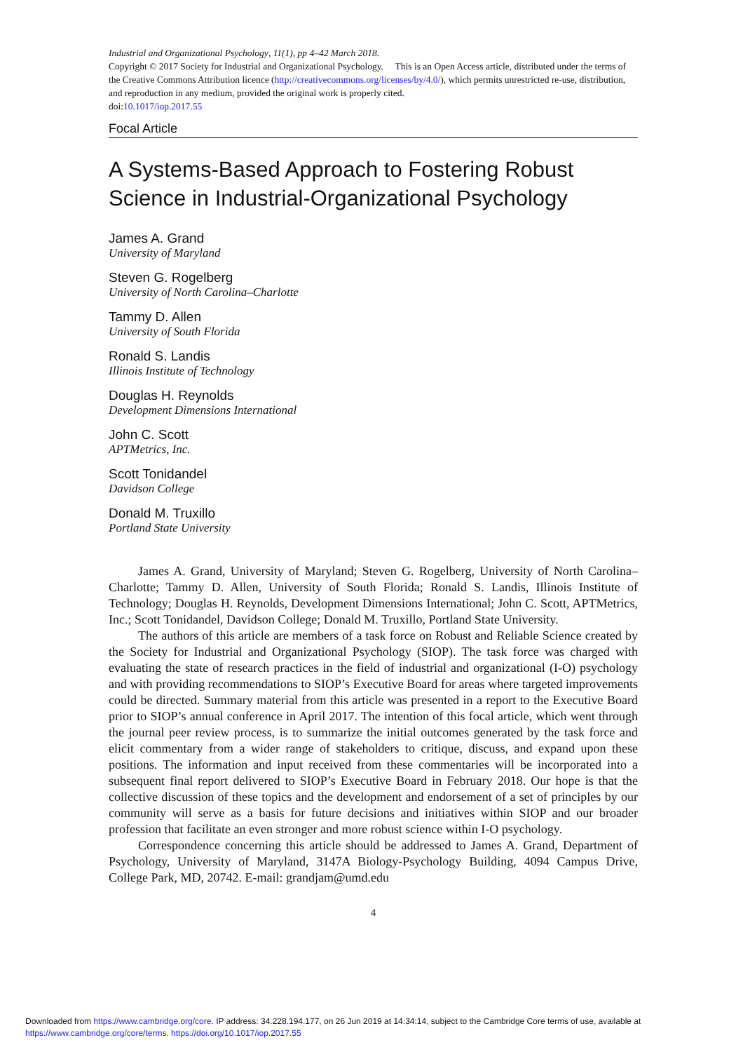Industrial and Organizational Psychology, 11(1), pp 4–42 March 2018.
Copyright © 2017 Society for Industrial and Organizational Psychology. This is an Open Access article, distributed under the terms of the Creative Commons Attribution licence (http://creativecommons.org/licenses/by/4.0/), which permits unrestricted re-use, distribution, and reproduction in any medium, provided the original work is properly cited.
doi:10.1017/iop.2017.55
Focal Article
A Systems-Based Approach to Fostering Robust Science in Industrial-Organizational Psychology
James A. Grand
University of Maryland
Steven G. Rogelberg
University of North Carolina–Charlotte
Tammy D. Allen
University of South Florida
Ronald S. Landis
Illinois Institute of Technology
Douglas H. Reynolds
Development Dimensions International
John C. Scott
APTMetrics, Inc.
Scott Tonidandel
Davidson College
Donald M. Truxillo
Portland State University
James A. Grand, University of Maryland; Steven G. Rogelberg, University of North Carolina–Charlotte; Tammy D. Allen, University of South Florida; Ronald S. Landis, Illinois Institute of Technology; Douglas H. Reynolds, Development Dimensions International; John C. Scott, APTMetrics, Inc.; Scott Tonidandel, Davidson College; Donald M. Truxillo, Portland State University.
The authors of this article are members of a task force on Robust and Reliable Science created by the Society for Industrial and Organizational Psychology (SIOP). The task force was charged with evaluating the state of research practices in the field of industrial and organizational (I-O) psychology and with providing recommendations to SIOP’s Executive Board for areas where targeted improvements could be directed. Summary material from this article was presented in a report to the Executive Board prior to SIOP’s annual conference in April 2017. The intention of this focal article, which went through the journal peer review process, is to summarize the initial outcomes generated by the task force and elicit commentary from a wider range of stakeholders to critique, discuss, and expand upon these positions. The information and input received from these commentaries will be incorporated into a subsequent final report delivered to SIOP’s Executive Board in February 2018. Our hope is that the collective discussion of these topics and the development and endorsement of a set of principles by our community will serve as a basis for future decisions and initiatives within SIOP and our broader profession that facilitate an even stronger and more robust science within I-O psychology.
Correspondence concerning this article should be addressed to James A. Grand, Department of Psychology, University of Maryland, 3147A Biology-Psychology Building, 4094 Campus Drive, College Park, MD, 20742. E-mail: grandjam@umd.edu
4
Downloaded from https://www.cambridge.org/core. IP address: 34.228.194.177, on 26 Jun 2019 at 14:34:14, subject to the Cambridge Core terms of use, available at
https://www.cambridge.org/core/terms. https://doi.org/10.1017/iop.2017.55